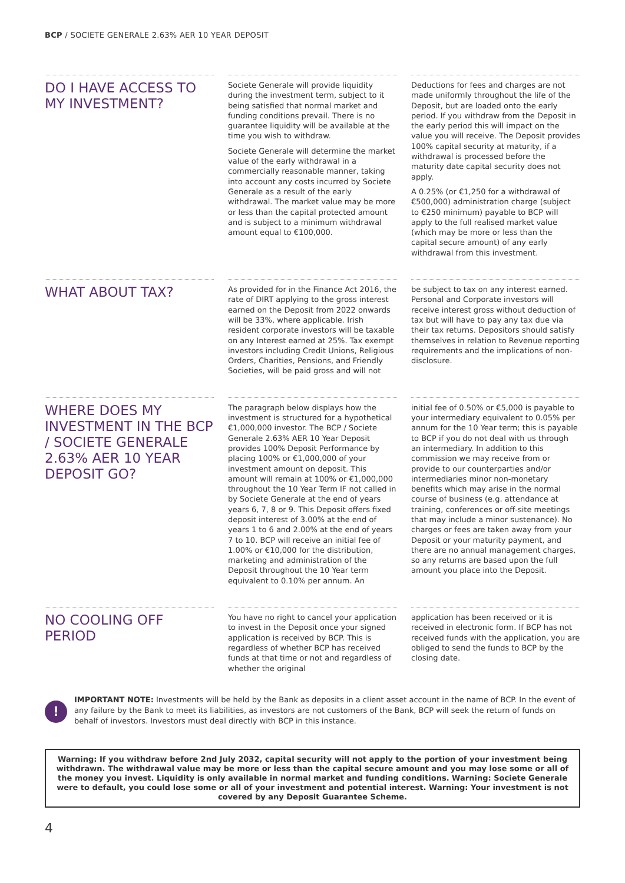BCP / SOCIETE GENERALE 2.63% AER 10 YEAR DEPOSIT
DO I HAVE ACCESS TO MY INVESTMENT?
Societe Generale will provide liquidity during the investment term, subject to it being satisfied that normal market and funding conditions prevail. There is no guarantee liquidity will be available at the time you wish to withdraw.
Societe Generale will determine the market value of the early withdrawal in a commercially reasonable manner, taking into account any costs incurred by Societe Generale as a result of the early withdrawal. The market value may be more or less than the capital protected amount and is subject to a minimum withdrawal amount equal to €100,000.
Deductions for fees and charges are not made uniformly throughout the life of the Deposit, but are loaded onto the early period. If you withdraw from the Deposit in the early period this will impact on the value you will receive. The Deposit provides 100% capital security at maturity, if a withdrawal is processed before the maturity date capital security does not apply.
A 0.25% (or €1,250 for a withdrawal of €500,000) administration charge (subject to €250 minimum) payable to BCP will apply to the full realised market value (which may be more or less than the capital secure amount) of any early withdrawal from this investment.
WHAT ABOUT TAX?
As provided for in the Finance Act 2016, the rate of DIRT applying to the gross interest earned on the Deposit from 2022 onwards will be 33%, where applicable. Irish resident corporate investors will be taxable on any Interest earned at 25%. Tax exempt investors including Credit Unions, Religious Orders, Charities, Pensions, and Friendly Societies, will be paid gross and will not
be subject to tax on any interest earned. Personal and Corporate investors will receive interest gross without deduction of tax but will have to pay any tax due via their tax returns. Depositors should satisfy themselves in relation to Revenue reporting requirements and the implications of non-disclosure.
WHERE DOES MY INVESTMENT IN THE BCP / SOCIETE GENERALE 2.63% AER 10 YEAR DEPOSIT GO?
The paragraph below displays how the investment is structured for a hypothetical €1,000,000 investor. The BCP / Societe Generale 2.63% AER 10 Year Deposit provides 100% Deposit Performance by placing 100% or €1,000,000 of your investment amount on deposit. This amount will remain at 100% or €1,000,000 throughout the 10 Year Term IF not called in by Societe Generale at the end of years years 6, 7, 8 or 9. This Deposit offers fixed deposit interest of 3.00% at the end of years 1 to 6 and 2.00% at the end of years 7 to 10. BCP will receive an initial fee of 1.00% or €10,000 for the distribution, marketing and administration of the Deposit throughout the 10 Year term equivalent to 0.10% per annum. An
initial fee of 0.50% or €5,000 is payable to your intermediary equivalent to 0.05% per annum for the 10 Year term; this is payable to BCP if you do not deal with us through an intermediary. In addition to this commission we may receive from or provide to our counterparties and/or intermediaries minor non-monetary benefits which may arise in the normal course of business (e.g. attendance at training, conferences or off-site meetings that may include a minor sustenance). No charges or fees are taken away from your Deposit or your maturity payment, and there are no annual management charges, so any returns are based upon the full amount you place into the Deposit.
NO COOLING OFF PERIOD
You have no right to cancel your application to invest in the Deposit once your signed application is received by BCP. This is regardless of whether BCP has received funds at that time or not and regardless of whether the original
application has been received or it is received in electronic form. If BCP has not received funds with the application, you are obliged to send the funds to BCP by the closing date.
!
IMPORTANT NOTE: Investments will be held by the Bank as deposits in a client asset account in the name of BCP. In the event of any failure by the Bank to meet its liabilities, as investors are not customers of the Bank, BCP will seek the return of funds on behalf of investors. Investors must deal directly with BCP in this instance.
Warning: If you withdraw before 2nd July 2032, capital security will not apply to the portion of your investment being withdrawn. The withdrawal value may be more or less than the capital secure amount and you may lose some or all of the money you invest. Liquidity is only available in normal market and funding conditions. Warning: Societe Generale were to default, you could lose some or all of your investment and potential interest. Warning: Your investment is not covered by any Deposit Guarantee Scheme.
4